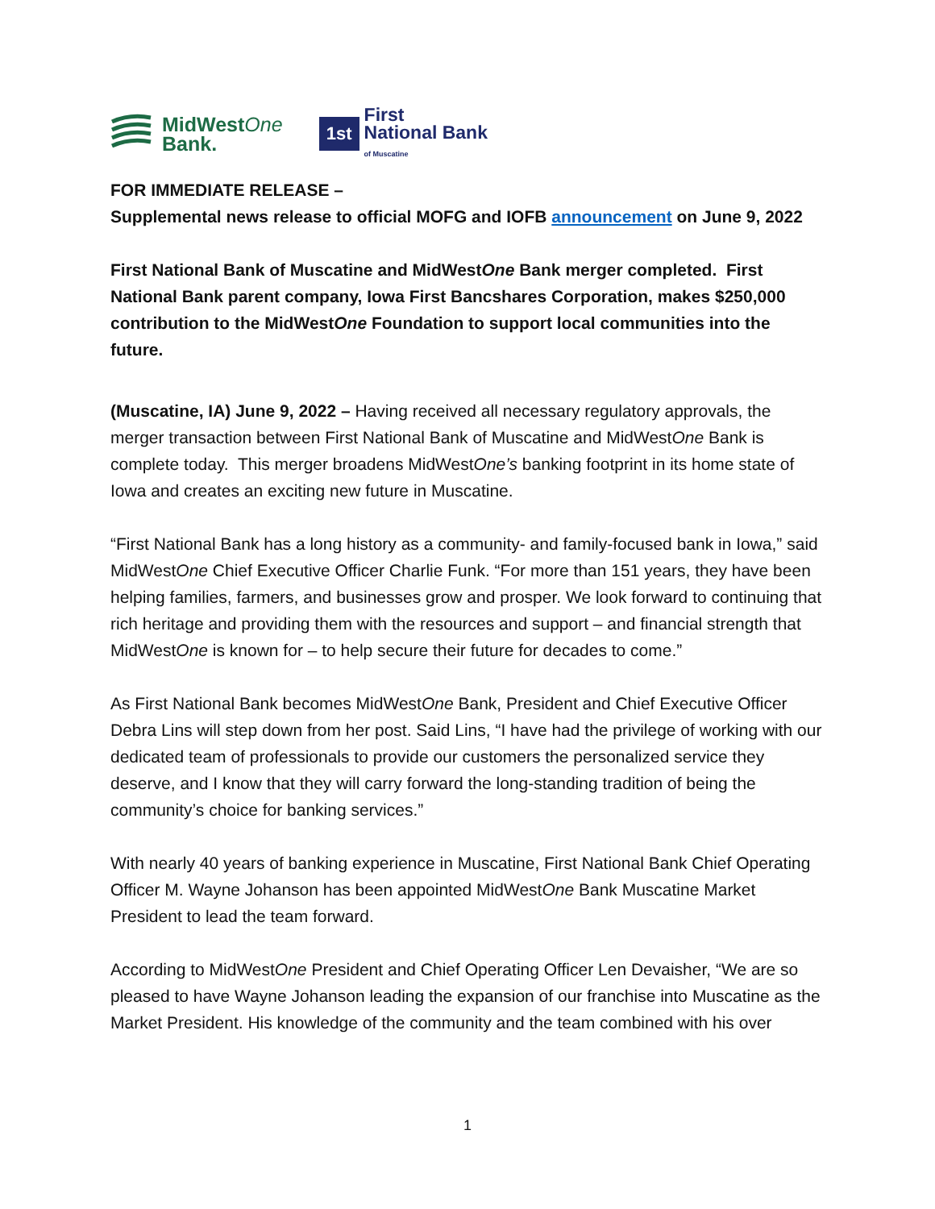MidWestOne
Bank.
1st
First
National Bank
of Muscatine
FOR IMMEDIATE RELEASE –
Supplemental news release to official MOFG and IOFB announcement on June 9, 2022
First National Bank of Muscatine and MidWestOne Bank merger completed. First National Bank parent company, Iowa First Bancshares Corporation, makes $250,000 contribution to the MidWestOne Foundation to support local communities into the future.
(Muscatine, IA) June 9, 2022 – Having received all necessary regulatory approvals, the merger transaction between First National Bank of Muscatine and MidWestOne Bank is complete today. This merger broadens MidWestOne’s banking footprint in its home state of Iowa and creates an exciting new future in Muscatine.
“First National Bank has a long history as a community- and family-focused bank in Iowa,” said MidWestOne Chief Executive Officer Charlie Funk. “For more than 151 years, they have been helping families, farmers, and businesses grow and prosper. We look forward to continuing that rich heritage and providing them with the resources and support – and financial strength that MidWestOne is known for – to help secure their future for decades to come.”
As First National Bank becomes MidWestOne Bank, President and Chief Executive Officer Debra Lins will step down from her post. Said Lins, “I have had the privilege of working with our dedicated team of professionals to provide our customers the personalized service they deserve, and I know that they will carry forward the long-standing tradition of being the community’s choice for banking services.”
With nearly 40 years of banking experience in Muscatine, First National Bank Chief Operating Officer M. Wayne Johanson has been appointed MidWestOne Bank Muscatine Market President to lead the team forward.
According to MidWestOne President and Chief Operating Officer Len Devaisher, “We are so pleased to have Wayne Johanson leading the expansion of our franchise into Muscatine as the Market President. His knowledge of the community and the team combined with his over
1